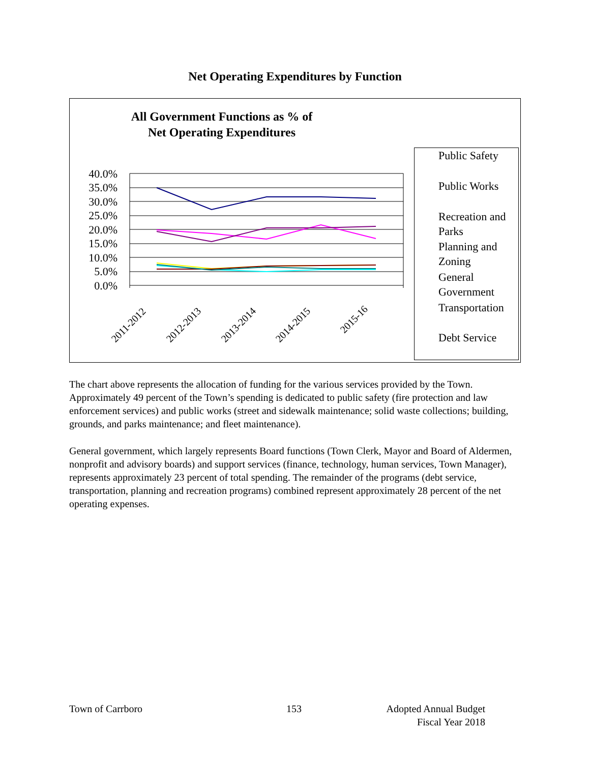Net Operating Expenditures by Function
All Government Functions as % of
Net Operating Expenditures
40.0%
35.0%
30.0%
25.0%
20.0%
15.0%
10.0%
5.0%
0.0%
2011-2012
2012-2013
2013-2014
2014-2015
2015-16
Public Safety
Public Works
Recreation and
Parks
Planning and
Zoning
General
Government
Transportation
Debt Service
The chart above represents the allocation of funding for the various services provided by the Town. Approximately 49 percent of the Town’s spending is dedicated to public safety (fire protection and law enforcement services) and public works (street and sidewalk maintenance; solid waste collections; building, grounds, and parks maintenance; and fleet maintenance).
General government, which largely represents Board functions (Town Clerk, Mayor and Board of Aldermen, nonprofit and advisory boards) and support services (finance, technology, human services, Town Manager), represents approximately 23 percent of total spending. The remainder of the programs (debt service, transportation, planning and recreation programs) combined represent approximately 28 percent of the net operating expenses.
Town of Carrboro 153
Adopted Annual Budget
Fiscal Year 2018